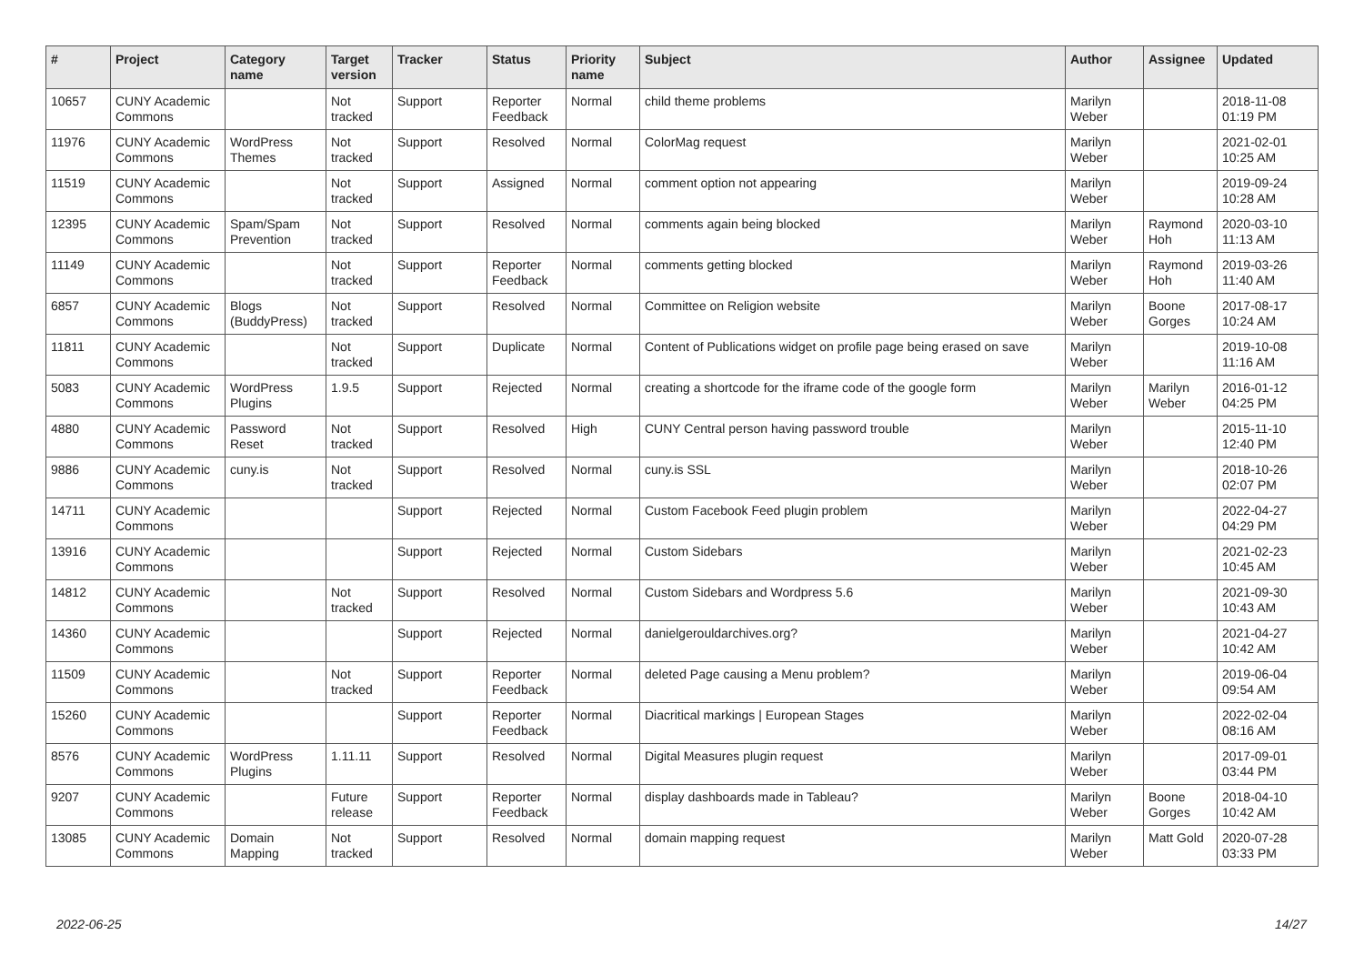| # | Project | Category name | Target version | Tracker | Status | Priority name | Subject | Author | Assignee | Updated |
| --- | --- | --- | --- | --- | --- | --- | --- | --- | --- | --- |
| 10657 | CUNY Academic Commons | | Not tracked | Support | Reporter Feedback | Normal | child theme problems | Marilyn Weber | | 2018-11-08 01:19 PM |
| 11976 | CUNY Academic Commons | WordPress Themes | Not tracked | Support | Resolved | Normal | ColorMag request | Marilyn Weber | | 2021-02-01 10:25 AM |
| 11519 | CUNY Academic Commons | | Not tracked | Support | Assigned | Normal | comment option not appearing | Marilyn Weber | | 2019-09-24 10:28 AM |
| 12395 | CUNY Academic Commons | Spam/Spam Prevention | Not tracked | Support | Resolved | Normal | comments again being blocked | Marilyn Weber | Raymond Hoh | 2020-03-10 11:13 AM |
| 11149 | CUNY Academic Commons | | Not tracked | Support | Reporter Feedback | Normal | comments getting blocked | Marilyn Weber | Raymond Hoh | 2019-03-26 11:40 AM |
| 6857 | CUNY Academic Commons | Blogs (BuddyPress) | Not tracked | Support | Resolved | Normal | Committee on Religion website | Marilyn Weber | Boone Gorges | 2017-08-17 10:24 AM |
| 11811 | CUNY Academic Commons | | Not tracked | Support | Duplicate | Normal | Content of Publications widget on profile page being erased on save | Marilyn Weber | | 2019-10-08 11:16 AM |
| 5083 | CUNY Academic Commons | WordPress Plugins | 1.9.5 | Support | Rejected | Normal | creating a shortcode for the iframe code of the google form | Marilyn Weber | Marilyn Weber | 2016-01-12 04:25 PM |
| 4880 | CUNY Academic Commons | Password Reset | Not tracked | Support | Resolved | High | CUNY Central person having password trouble | Marilyn Weber | | 2015-11-10 12:40 PM |
| 9886 | CUNY Academic Commons | cuny.is | Not tracked | Support | Resolved | Normal | cuny.is SSL | Marilyn Weber | | 2018-10-26 02:07 PM |
| 14711 | CUNY Academic Commons | | | Support | Rejected | Normal | Custom Facebook Feed plugin problem | Marilyn Weber | | 2022-04-27 04:29 PM |
| 13916 | CUNY Academic Commons | | | Support | Rejected | Normal | Custom Sidebars | Marilyn Weber | | 2021-02-23 10:45 AM |
| 14812 | CUNY Academic Commons | | Not tracked | Support | Resolved | Normal | Custom Sidebars and Wordpress 5.6 | Marilyn Weber | | 2021-09-30 10:43 AM |
| 14360 | CUNY Academic Commons | | | Support | Rejected | Normal | danielgerouldarchives.org? | Marilyn Weber | | 2021-04-27 10:42 AM |
| 11509 | CUNY Academic Commons | | Not tracked | Support | Reporter Feedback | Normal | deleted Page causing a Menu problem? | Marilyn Weber | | 2019-06-04 09:54 AM |
| 15260 | CUNY Academic Commons | | | Support | Reporter Feedback | Normal | Diacritical markings / European Stages | Marilyn Weber | | 2022-02-04 08:16 AM |
| 8576 | CUNY Academic Commons | WordPress Plugins | 1.11.11 | Support | Resolved | Normal | Digital Measures plugin request | Marilyn Weber | | 2017-09-01 03:44 PM |
| 9207 | CUNY Academic Commons | | Future release | Support | Reporter Feedback | Normal | display dashboards made in Tableau? | Marilyn Weber | Boone Gorges | 2018-04-10 10:42 AM |
| 13085 | CUNY Academic Commons | Domain Mapping | Not tracked | Support | Resolved | Normal | domain mapping request | Marilyn Weber | Matt Gold | 2020-07-28 03:33 PM |
2022-06-25 14/27